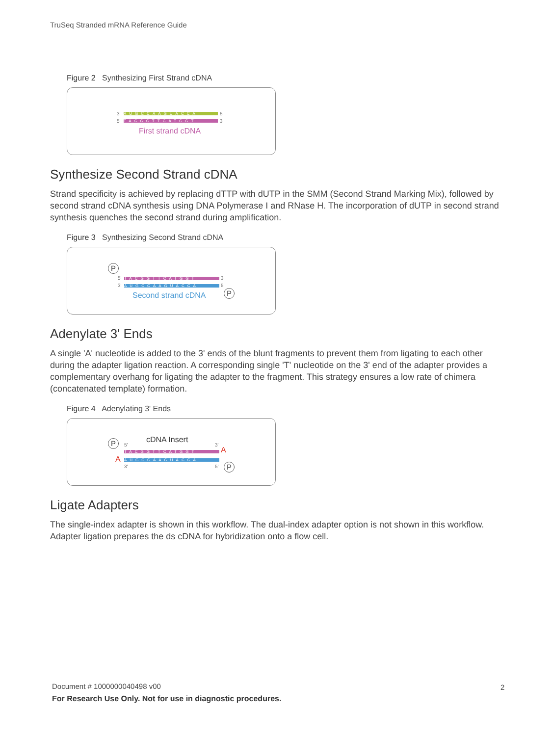TruSeq Stranded mRNA Reference Guide
Figure 2 Synthesizing First Strand cDNA
3' AUGCCAAGUACCA 5'
5' TACGGTTCATGGT 3'
First strand cDNA
Synthesize Second Strand cDNA
Strand specificity is achieved by replacing dTTP with dUTP in the SMM (Second Strand Marking Mix), followed by second strand cDNA synthesis using DNA Polymerase I and RNase H. The incorporation of dUTP in second strand synthesis quenches the second strand during amplification.
Figure 3 Synthesizing Second Strand cDNA
P
5' TACGGTTCATGGT 3'
3' AUGCCAAGUACCA 5'
Second strand cDNA P
Adenylate 3' Ends
A single 'A' nucleotide is added to the 3' ends of the blunt fragments to prevent them from ligating to each other during the adapter ligation reaction. A corresponding single 'T' nucleotide on the 3' end of the adapter provides a complementary overhang for ligating the adapter to the fragment. This strategy ensures a low rate of chimera (concatenated template) formation.
Figure 4 Adenylating 3' Ends
P cDNA Insert
5' 3'
TACGGTTCATGGT A
A AUGCCAAGUACCA
3' 5' P
Ligate Adapters
The single-index adapter is shown in this workflow. The dual-index adapter option is not shown in this workflow. Adapter ligation prepares the ds cDNA for hybridization onto a flow cell.
Document # 1000000040498 v00
For Research Use Only. Not for use in diagnostic procedures.
2